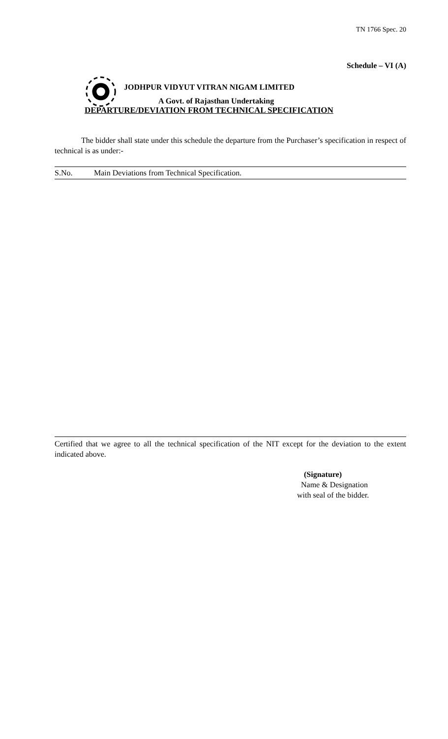TN 1766 Spec. 20
Schedule – VI (A)
JODHPUR VIDYUT VITRAN NIGAM LIMITED
A Govt. of Rajasthan Undertaking
DEPARTURE/DEVIATION FROM TECHNICAL SPECIFICATION
The bidder shall state under this schedule the departure from the Purchaser’s specification in respect of technical is as under:-
| S.No. | Main Deviations from Technical Specification. |
Certified that we agree to all the technical specification of the NIT except for the deviation to the extent indicated above.
(Signature)
Name & Designation
with seal of the bidder.